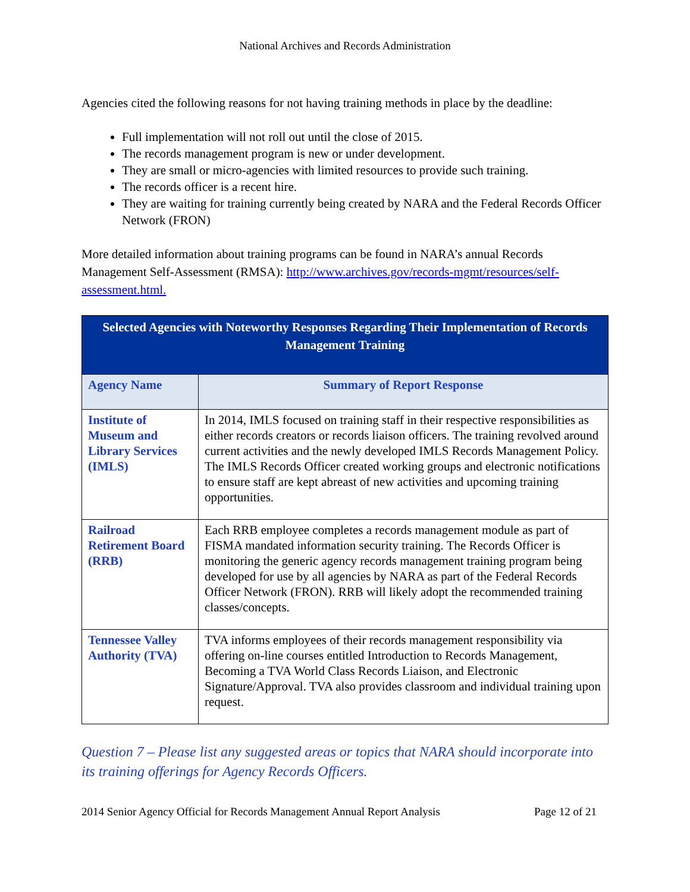National Archives and Records Administration
Agencies cited the following reasons for not having training methods in place by the deadline:
Full implementation will not roll out until the close of 2015.
The records management program is new or under development.
They are small or micro-agencies with limited resources to provide such training.
The records officer is a recent hire.
They are waiting for training currently being created by NARA and the Federal Records Officer Network (FRON)
More detailed information about training programs can be found in NARA’s annual Records Management Self-Assessment (RMSA): http://www.archives.gov/records-mgmt/resources/self-assessment.html.
| Selected Agencies with Noteworthy Responses Regarding Their Implementation of Records Management Training | |
| --- | --- |
| Agency Name | Summary of Report Response |
| Institute of Museum and Library Services (IMLS) | In 2014, IMLS focused on training staff in their respective responsibilities as either records creators or records liaison officers. The training revolved around current activities and the newly developed IMLS Records Management Policy. The IMLS Records Officer created working groups and electronic notifications to ensure staff are kept abreast of new activities and upcoming training opportunities. |
| Railroad Retirement Board (RRB) | Each RRB employee completes a records management module as part of FISMA mandated information security training. The Records Officer is monitoring the generic agency records management training program being developed for use by all agencies by NARA as part of the Federal Records Officer Network (FRON). RRB will likely adopt the recommended training classes/concepts. |
| Tennessee Valley Authority (TVA) | TVA informs employees of their records management responsibility via offering on-line courses entitled Introduction to Records Management, Becoming a TVA World Class Records Liaison, and Electronic Signature/Approval. TVA also provides classroom and individual training upon request. |
Question 7 – Please list any suggested areas or topics that NARA should incorporate into its training offerings for Agency Records Officers.
2014 Senior Agency Official for Records Management Annual Report Analysis Page 12 of 21